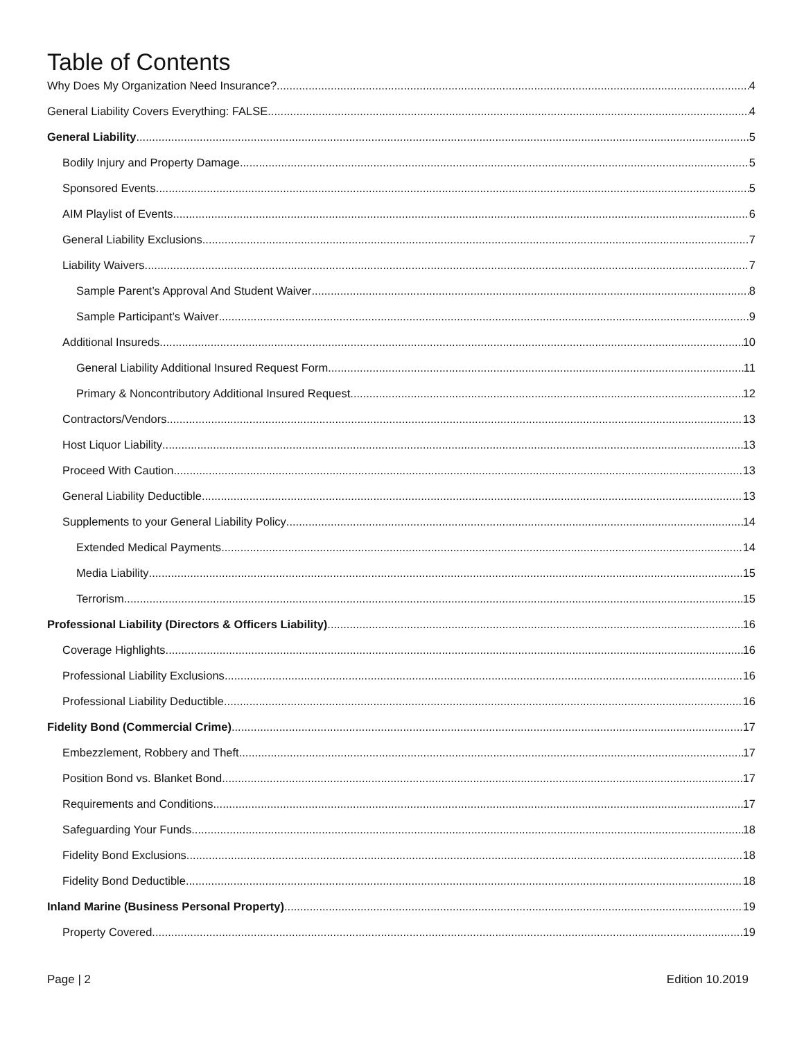Table of Contents
Why Does My Organization Need Insurance? 4
General Liability Covers Everything: FALSE 4
General Liability 5
Bodily Injury and Property Damage 5
Sponsored Events 5
AIM Playlist of Events 6
General Liability Exclusions 7
Liability Waivers 7
Sample Parent’s Approval And Student Waiver 8
Sample Participant’s Waiver 9
Additional Insureds 10
General Liability Additional Insured Request Form 11
Primary & Noncontributory Additional Insured Request 12
Contractors/Vendors 13
Host Liquor Liability 13
Proceed With Caution 13
General Liability Deductible 13
Supplements to your General Liability Policy 14
Extended Medical Payments 14
Media Liability 15
Terrorism 15
Professional Liability (Directors & Officers Liability) 16
Coverage Highlights 16
Professional Liability Exclusions 16
Professional Liability Deductible 16
Fidelity Bond (Commercial Crime) 17
Embezzlement, Robbery and Theft 17
Position Bond vs. Blanket Bond 17
Requirements and Conditions 17
Safeguarding Your Funds 18
Fidelity Bond Exclusions 18
Fidelity Bond Deductible 18
Inland Marine (Business Personal Property) 19
Property Covered 19
Page | 2 Edition 10.2019